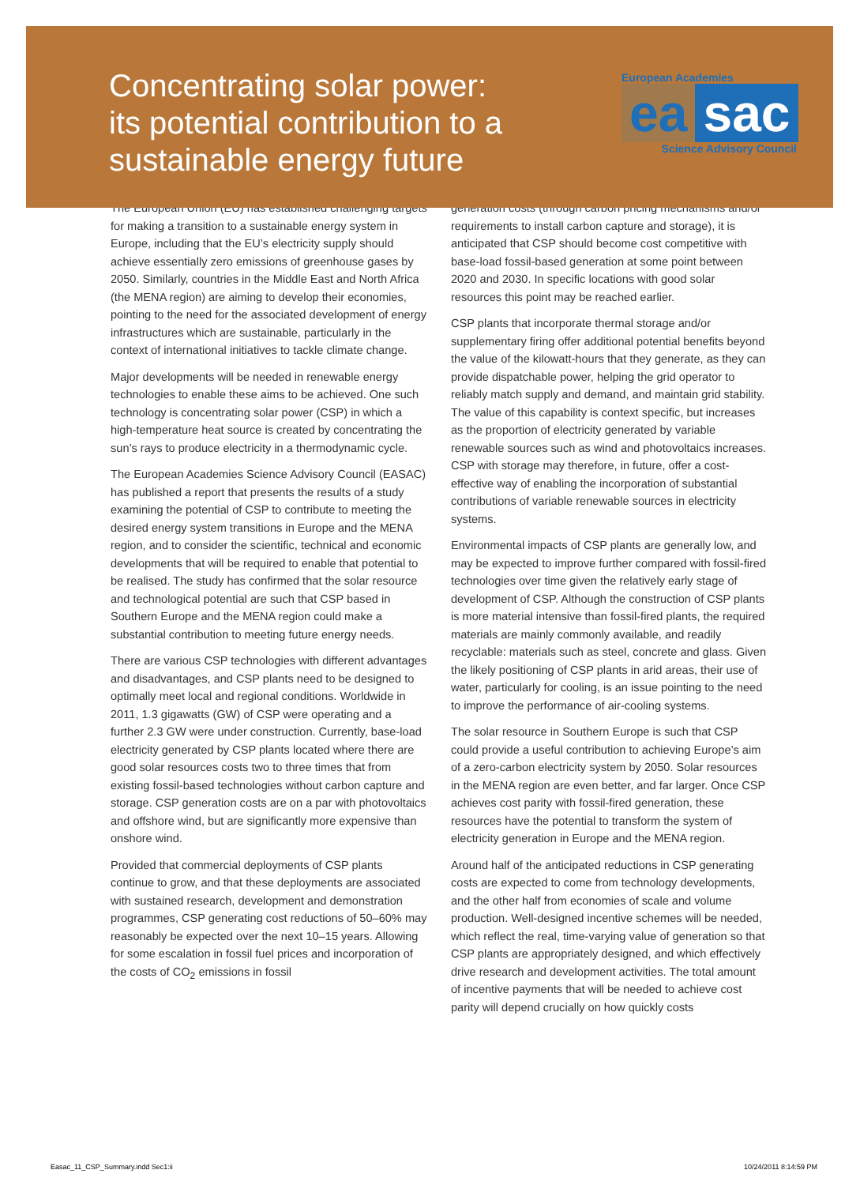Concentrating solar power: its potential contribution to a sustainable energy future
European Academies
ea sac
Science Advisory Council
The European Union (EU) has established challenging targets for making a transition to a sustainable energy system in Europe, including that the EU’s electricity supply should achieve essentially zero emissions of greenhouse gases by 2050. Similarly, countries in the Middle East and North Africa (the MENA region) are aiming to develop their economies, pointing to the need for the associated development of energy infrastructures which are sustainable, particularly in the context of international initiatives to tackle climate change.
Major developments will be needed in renewable energy technologies to enable these aims to be achieved. One such technology is concentrating solar power (CSP) in which a high-temperature heat source is created by concentrating the sun’s rays to produce electricity in a thermodynamic cycle.
The European Academies Science Advisory Council (EASAC) has published a report that presents the results of a study examining the potential of CSP to contribute to meeting the desired energy system transitions in Europe and the MENA region, and to consider the scientific, technical and economic developments that will be required to enable that potential to be realised. The study has confirmed that the solar resource and technological potential are such that CSP based in Southern Europe and the MENA region could make a substantial contribution to meeting future energy needs.
There are various CSP technologies with different advantages and disadvantages, and CSP plants need to be designed to optimally meet local and regional conditions. Worldwide in 2011, 1.3 gigawatts (GW) of CSP were operating and a further 2.3 GW were under construction. Currently, base-load electricity generated by CSP plants located where there are good solar resources costs two to three times that from existing fossil-based technologies without carbon capture and storage. CSP generation costs are on a par with photovoltaics and offshore wind, but are significantly more expensive than onshore wind.
Provided that commercial deployments of CSP plants continue to grow, and that these deployments are associated with sustained research, development and demonstration programmes, CSP generating cost reductions of 50–60% may reasonably be expected over the next 10–15 years. Allowing for some escalation in fossil fuel prices and incorporation of the costs of CO<sub>2</sub> emissions in fossil
generation costs (through carbon pricing mechanisms and/or requirements to install carbon capture and storage), it is anticipated that CSP should become cost competitive with base-load fossil-based generation at some point between 2020 and 2030. In specific locations with good solar resources this point may be reached earlier.
CSP plants that incorporate thermal storage and/or supplementary firing offer additional potential benefits beyond the value of the kilowatt-hours that they generate, as they can provide dispatchable power, helping the grid operator to reliably match supply and demand, and maintain grid stability. The value of this capability is context specific, but increases as the proportion of electricity generated by variable renewable sources such as wind and photovoltaics increases. CSP with storage may therefore, in future, offer a cost-effective way of enabling the incorporation of substantial contributions of variable renewable sources in electricity systems.
Environmental impacts of CSP plants are generally low, and may be expected to improve further compared with fossil-fired technologies over time given the relatively early stage of development of CSP. Although the construction of CSP plants is more material intensive than fossil-fired plants, the required materials are mainly commonly available, and readily recyclable: materials such as steel, concrete and glass. Given the likely positioning of CSP plants in arid areas, their use of water, particularly for cooling, is an issue pointing to the need to improve the performance of air-cooling systems.
The solar resource in Southern Europe is such that CSP could provide a useful contribution to achieving Europe’s aim of a zero-carbon electricity system by 2050. Solar resources in the MENA region are even better, and far larger. Once CSP achieves cost parity with fossil-fired generation, these resources have the potential to transform the system of electricity generation in Europe and the MENA region.
Around half of the anticipated reductions in CSP generating costs are expected to come from technology developments, and the other half from economies of scale and volume production. Well-designed incentive schemes will be needed, which reflect the real, time-varying value of generation so that CSP plants are appropriately designed, and which effectively drive research and development activities. The total amount of incentive payments that will be needed to achieve cost parity will depend crucially on how quickly costs
Easac_11_CSP_Summary.indd Sec1:ii 10/24/2011 8:14:59 PM